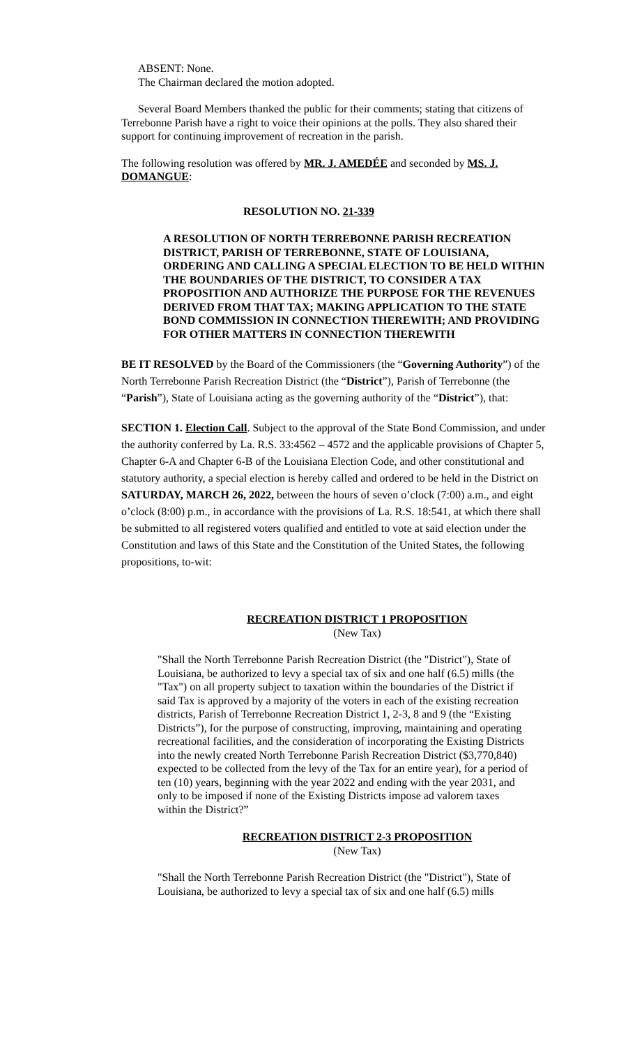ABSENT: None.
The Chairman declared the motion adopted.
Several Board Members thanked the public for their comments; stating that citizens of Terrebonne Parish have a right to voice their opinions at the polls. They also shared their support for continuing improvement of recreation in the parish.
The following resolution was offered by MR. J. AMEDÉE and seconded by MS. J. DOMANGUE:
RESOLUTION NO. 21-339
A RESOLUTION OF NORTH TERREBONNE PARISH RECREATION DISTRICT, PARISH OF TERREBONNE, STATE OF LOUISIANA, ORDERING AND CALLING A SPECIAL ELECTION TO BE HELD WITHIN THE BOUNDARIES OF THE DISTRICT, TO CONSIDER A TAX PROPOSITION AND AUTHORIZE THE PURPOSE FOR THE REVENUES DERIVED FROM THAT TAX; MAKING APPLICATION TO THE STATE BOND COMMISSION IN CONNECTION THEREWITH; AND PROVIDING FOR OTHER MATTERS IN CONNECTION THEREWITH
BE IT RESOLVED by the Board of the Commissioners (the “Governing Authority”) of the North Terrebonne Parish Recreation District (the “District”), Parish of Terrebonne (the “Parish”), State of Louisiana acting as the governing authority of the “District”), that:
SECTION 1. Election Call. Subject to the approval of the State Bond Commission, and under the authority conferred by La. R.S. 33:4562 – 4572 and the applicable provisions of Chapter 5, Chapter 6-A and Chapter 6-B of the Louisiana Election Code, and other constitutional and statutory authority, a special election is hereby called and ordered to be held in the District on SATURDAY, MARCH 26, 2022, between the hours of seven o’clock (7:00) a.m., and eight o’clock (8:00) p.m., in accordance with the provisions of La. R.S. 18:541, at which there shall be submitted to all registered voters qualified and entitled to vote at said election under the Constitution and laws of this State and the Constitution of the United States, the following propositions, to-wit:
RECREATION DISTRICT 1 PROPOSITION
(New Tax)
"Shall the North Terrebonne Parish Recreation District (the "District"), State of Louisiana, be authorized to levy a special tax of six and one half (6.5) mills (the "Tax") on all property subject to taxation within the boundaries of the District if said Tax is approved by a majority of the voters in each of the existing recreation districts, Parish of Terrebonne Recreation District 1, 2-3, 8 and 9 (the “Existing Districts”), for the purpose of constructing, improving, maintaining and operating recreational facilities, and the consideration of incorporating the Existing Districts into the newly created North Terrebonne Parish Recreation District ($3,770,840) expected to be collected from the levy of the Tax for an entire year), for a period of ten (10) years, beginning with the year 2022 and ending with the year 2031, and only to be imposed if none of the Existing Districts impose ad valorem taxes within the District?”
RECREATION DISTRICT 2-3 PROPOSITION
(New Tax)
"Shall the North Terrebonne Parish Recreation District (the "District"), State of Louisiana, be authorized to levy a special tax of six and one half (6.5) mills